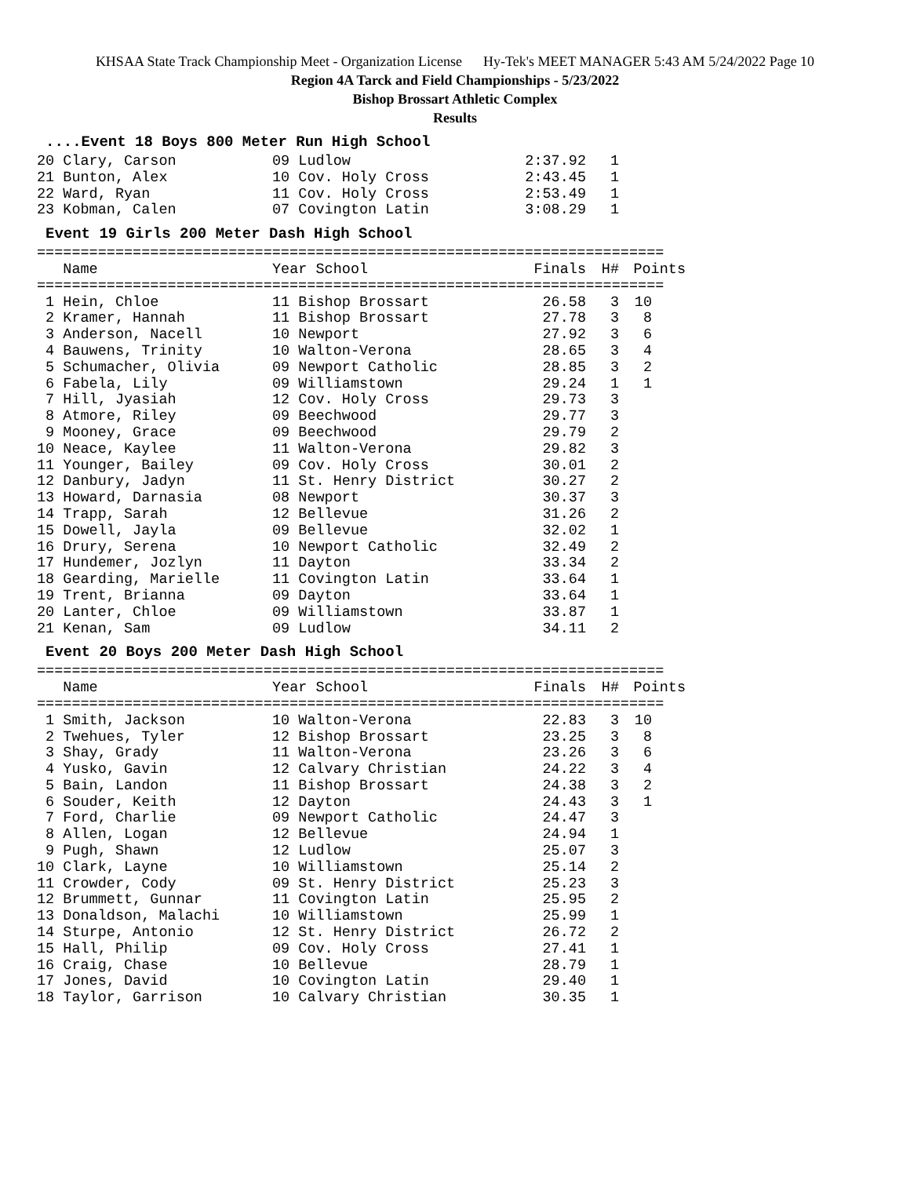KHSAA State Track Championship Meet - Organization License Hy-Tek's MEET MANAGER 5:43 AM 5/24/2022 Page 10
Region 4A Tarck and Field Championships - 5/23/2022
Bishop Brossart Athletic Complex
Results
....Event 18 Boys 800 Meter Run High School
| 20 Clary, Carson | 09 Ludlow | 2:37.92 | 1 |
| 21 Bunton, Alex | 10 Cov. Holy Cross | 2:43.45 | 1 |
| 22 Ward, Ryan | 11 Cov. Holy Cross | 2:53.49 | 1 |
| 23 Kobman, Calen | 07 Covington Latin | 3:08.29 | 1 |
Event 19 Girls 200 Meter Dash High School
========================================================================
| Name | Year School | Finals | H# | Points |
| --- | --- | --- | --- | --- |
========================================================================
| 1 Hein, Chloe | 11 Bishop Brossart | 26.58 | 3 | 10 |
| 2 Kramer, Hannah | 11 Bishop Brossart | 27.78 | 3 | 8 |
| 3 Anderson, Nacell | 10 Newport | 27.92 | 3 | 6 |
| 4 Bauwens, Trinity | 10 Walton-Verona | 28.65 | 3 | 4 |
| 5 Schumacher, Olivia | 09 Newport Catholic | 28.85 | 3 | 2 |
| 6 Fabela, Lily | 09 Williamstown | 29.24 | 1 | 1 |
| 7 Hill, Jyasiah | 12 Cov. Holy Cross | 29.73 | 3 | |
| 8 Atmore, Riley | 09 Beechwood | 29.77 | 3 | |
| 9 Mooney, Grace | 09 Beechwood | 29.79 | 2 | |
| 10 Neace, Kaylee | 11 Walton-Verona | 29.82 | 3 | |
| 11 Younger, Bailey | 09 Cov. Holy Cross | 30.01 | 2 | |
| 12 Danbury, Jadyn | 11 St. Henry District | 30.27 | 2 | |
| 13 Howard, Darnasia | 08 Newport | 30.37 | 3 | |
| 14 Trapp, Sarah | 12 Bellevue | 31.26 | 2 | |
| 15 Dowell, Jayla | 09 Bellevue | 32.02 | 1 | |
| 16 Drury, Serena | 10 Newport Catholic | 32.49 | 2 | |
| 17 Hundemer, Jozlyn | 11 Dayton | 33.34 | 2 | |
| 18 Gearding, Marielle | 11 Covington Latin | 33.64 | 1 | |
| 19 Trent, Brianna | 09 Dayton | 33.64 | 1 | |
| 20 Lanter, Chloe | 09 Williamstown | 33.87 | 1 | |
| 21 Kenan, Sam | 09 Ludlow | 34.11 | 2 | |
Event 20 Boys 200 Meter Dash High School
========================================================================
| Name | Year School | Finals | H# | Points |
| --- | --- | --- | --- | --- |
========================================================================
| 1 Smith, Jackson | 10 Walton-Verona | 22.83 | 3 | 10 |
| 2 Twehues, Tyler | 12 Bishop Brossart | 23.25 | 3 | 8 |
| 3 Shay, Grady | 11 Walton-Verona | 23.26 | 3 | 6 |
| 4 Yusko, Gavin | 12 Calvary Christian | 24.22 | 3 | 4 |
| 5 Bain, Landon | 11 Bishop Brossart | 24.38 | 3 | 2 |
| 6 Souder, Keith | 12 Dayton | 24.43 | 3 | 1 |
| 7 Ford, Charlie | 09 Newport Catholic | 24.47 | 3 | |
| 8 Allen, Logan | 12 Bellevue | 24.94 | 1 | |
| 9 Pugh, Shawn | 12 Ludlow | 25.07 | 3 | |
| 10 Clark, Layne | 10 Williamstown | 25.14 | 2 | |
| 11 Crowder, Cody | 09 St. Henry District | 25.23 | 3 | |
| 12 Brummett, Gunnar | 11 Covington Latin | 25.95 | 2 | |
| 13 Donaldson, Malachi | 10 Williamstown | 25.99 | 1 | |
| 14 Sturpe, Antonio | 12 St. Henry District | 26.72 | 2 | |
| 15 Hall, Philip | 09 Cov. Holy Cross | 27.41 | 1 | |
| 16 Craig, Chase | 10 Bellevue | 28.79 | 1 | |
| 17 Jones, David | 10 Covington Latin | 29.40 | 1 | |
| 18 Taylor, Garrison | 10 Calvary Christian | 30.35 | 1 | |